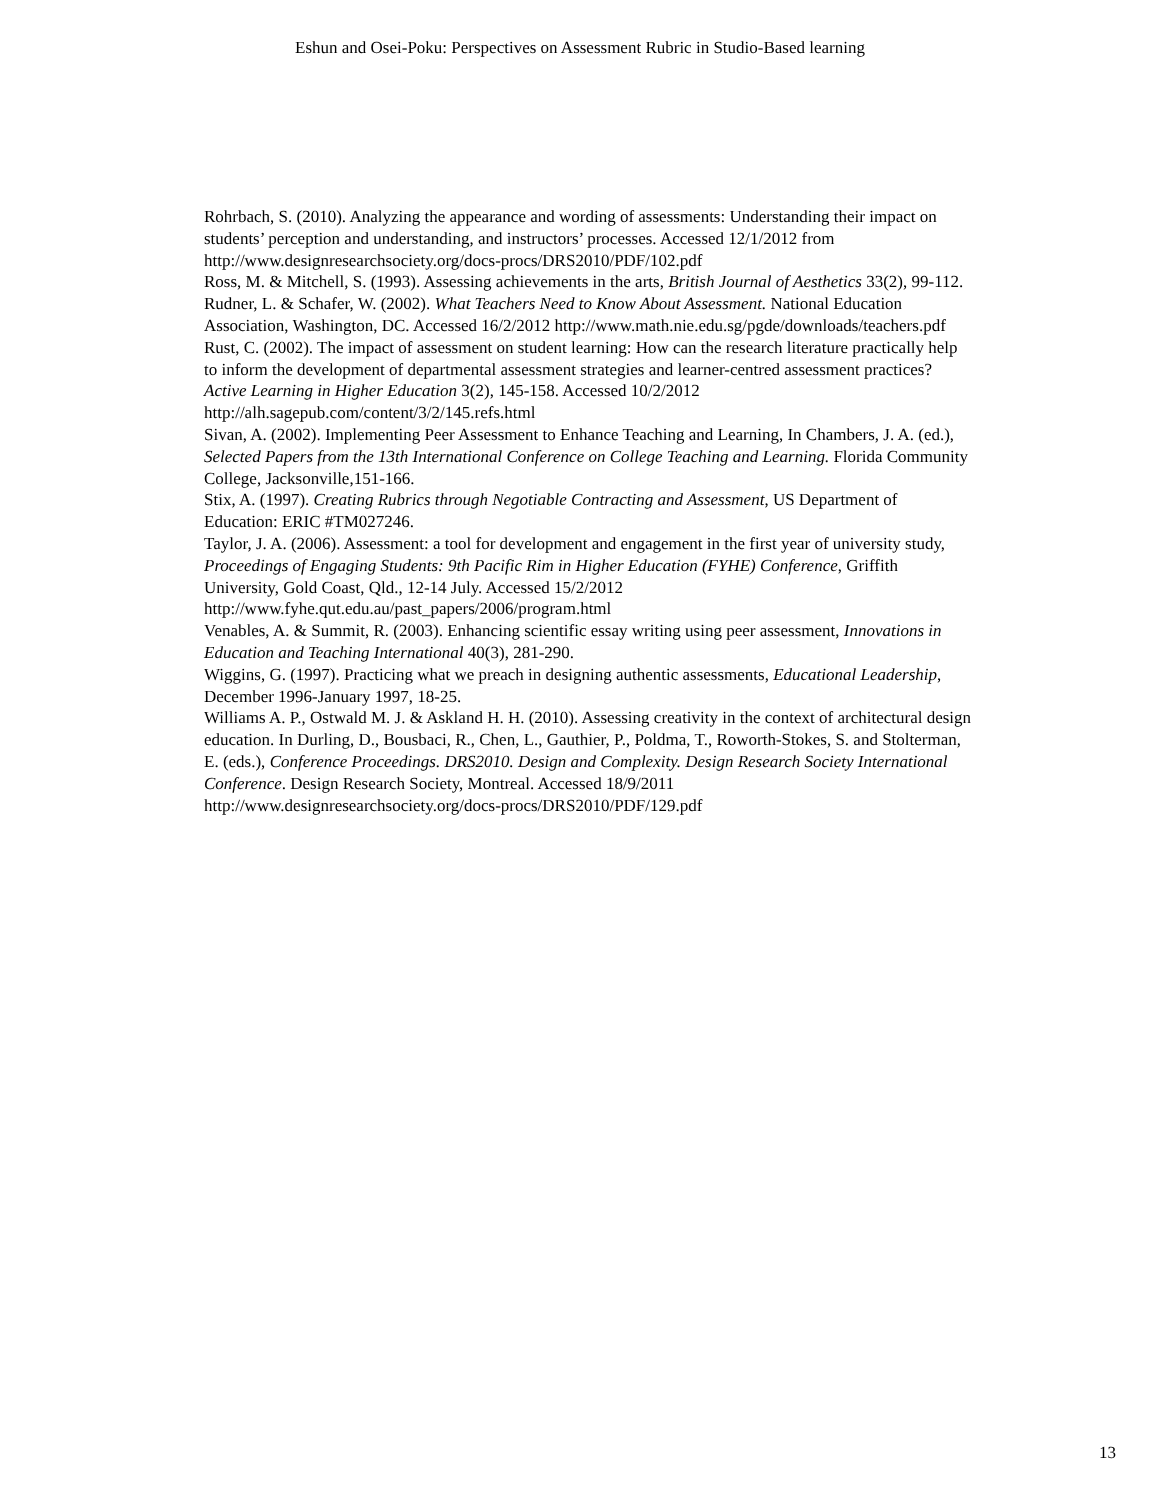Eshun and Osei-Poku: Perspectives on Assessment Rubric in Studio-Based learning
Rohrbach, S. (2010). Analyzing the appearance and wording of assessments: Understanding their impact on students’ perception and understanding, and instructors’ processes. Accessed 12/1/2012 from http://www.designresearchsociety.org/docs-procs/DRS2010/PDF/102.pdf
Ross, M. & Mitchell, S. (1993). Assessing achievements in the arts, British Journal of Aesthetics 33(2), 99-112.
Rudner, L. & Schafer, W. (2002). What Teachers Need to Know About Assessment. National Education Association, Washington, DC. Accessed 16/2/2012 http://www.math.nie.edu.sg/pgde/downloads/teachers.pdf
Rust, C. (2002). The impact of assessment on student learning: How can the research literature practically help to inform the development of departmental assessment strategies and learner-centred assessment practices? Active Learning in Higher Education 3(2), 145-158. Accessed 10/2/2012 http://alh.sagepub.com/content/3/2/145.refs.html
Sivan, A. (2002). Implementing Peer Assessment to Enhance Teaching and Learning, In Chambers, J. A. (ed.), Selected Papers from the 13th International Conference on College Teaching and Learning. Florida Community College, Jacksonville,151-166.
Stix, A. (1997). Creating Rubrics through Negotiable Contracting and Assessment, US Department of Education: ERIC #TM027246.
Taylor, J. A. (2006). Assessment: a tool for development and engagement in the first year of university study, Proceedings of Engaging Students: 9th Pacific Rim in Higher Education (FYHE) Conference, Griffith University, Gold Coast, Qld., 12-14 July. Accessed 15/2/2012 http://www.fyhe.qut.edu.au/past_papers/2006/program.html
Venables, A. & Summit, R. (2003). Enhancing scientific essay writing using peer assessment, Innovations in Education and Teaching International 40(3), 281-290.
Wiggins, G. (1997). Practicing what we preach in designing authentic assessments, Educational Leadership, December 1996-January 1997, 18-25.
Williams A. P., Ostwald M. J. & Askland H. H. (2010). Assessing creativity in the context of architectural design education. In Durling, D., Bousbaci, R., Chen, L., Gauthier, P., Poldma, T., Roworth-Stokes, S. and Stolterman, E. (eds.), Conference Proceedings. DRS2010. Design and Complexity. Design Research Society International Conference. Design Research Society, Montreal. Accessed 18/9/2011 http://www.designresearchsociety.org/docs-procs/DRS2010/PDF/129.pdf
13